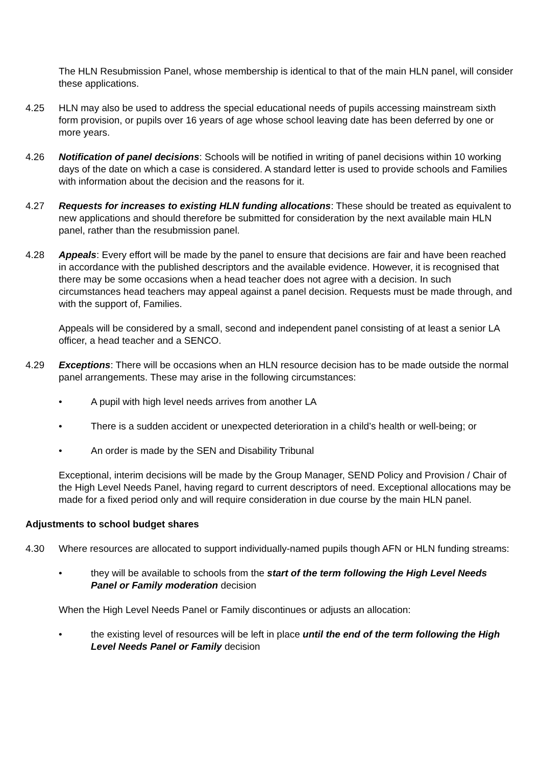The HLN Resubmission Panel, whose membership is identical to that of the main HLN panel, will consider these applications.
4.25 HLN may also be used to address the special educational needs of pupils accessing mainstream sixth form provision, or pupils over 16 years of age whose school leaving date has been deferred by one or more years.
4.26 Notification of panel decisions: Schools will be notified in writing of panel decisions within 10 working days of the date on which a case is considered. A standard letter is used to provide schools and Families with information about the decision and the reasons for it.
4.27 Requests for increases to existing HLN funding allocations: These should be treated as equivalent to new applications and should therefore be submitted for consideration by the next available main HLN panel, rather than the resubmission panel.
4.28 Appeals: Every effort will be made by the panel to ensure that decisions are fair and have been reached in accordance with the published descriptors and the available evidence. However, it is recognised that there may be some occasions when a head teacher does not agree with a decision. In such circumstances head teachers may appeal against a panel decision. Requests must be made through, and with the support of, Families.
Appeals will be considered by a small, second and independent panel consisting of at least a senior LA officer, a head teacher and a SENCO.
4.29 Exceptions: There will be occasions when an HLN resource decision has to be made outside the normal panel arrangements. These may arise in the following circumstances:
• A pupil with high level needs arrives from another LA
• There is a sudden accident or unexpected deterioration in a child’s health or well-being; or
• An order is made by the SEN and Disability Tribunal
Exceptional, interim decisions will be made by the Group Manager, SEND Policy and Provision / Chair of the High Level Needs Panel, having regard to current descriptors of need. Exceptional allocations may be made for a fixed period only and will require consideration in due course by the main HLN panel.
Adjustments to school budget shares
4.30 Where resources are allocated to support individually-named pupils though AFN or HLN funding streams:
• they will be available to schools from the start of the term following the High Level Needs Panel or Family moderation decision
When the High Level Needs Panel or Family discontinues or adjusts an allocation:
• the existing level of resources will be left in place until the end of the term following the High Level Needs Panel or Family decision